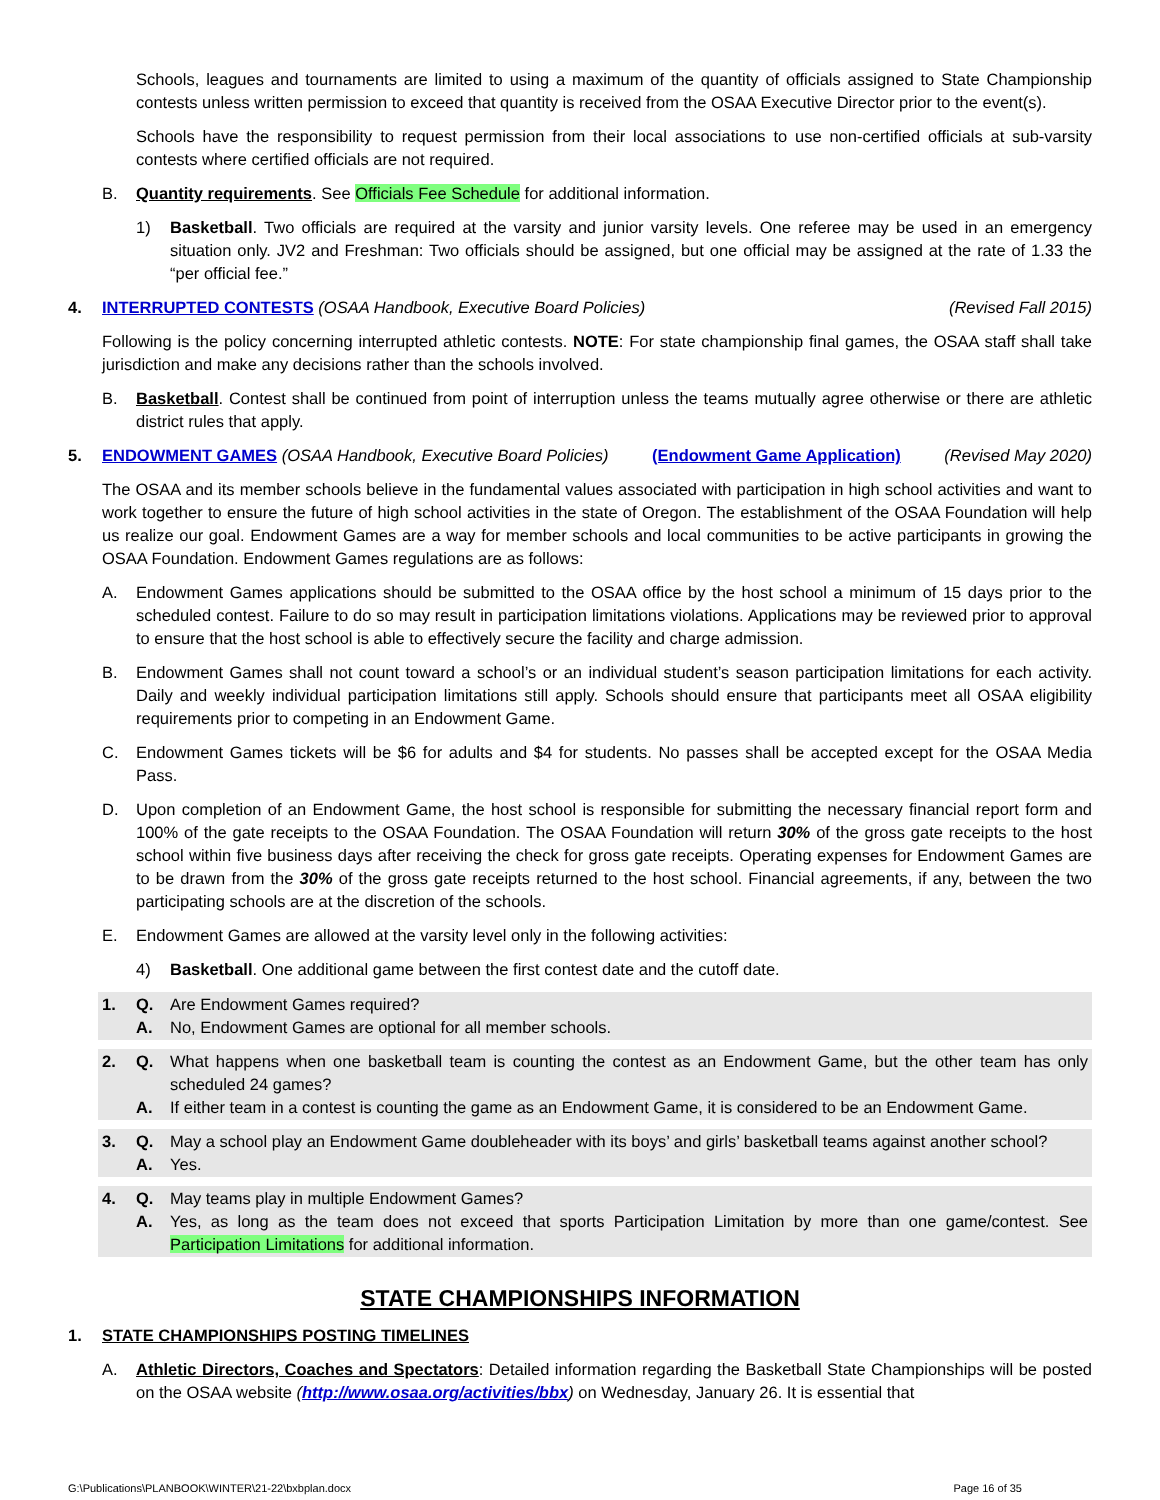Schools, leagues and tournaments are limited to using a maximum of the quantity of officials assigned to State Championship contests unless written permission to exceed that quantity is received from the OSAA Executive Director prior to the event(s).
Schools have the responsibility to request permission from their local associations to use non-certified officials at sub-varsity contests where certified officials are not required.
B. Quantity requirements. See Officials Fee Schedule for additional information.
1) Basketball. Two officials are required at the varsity and junior varsity levels. One referee may be used in an emergency situation only. JV2 and Freshman: Two officials should be assigned, but one official may be assigned at the rate of 1.33 the “per official fee.”
4. INTERRUPTED CONTESTS (OSAA Handbook, Executive Board Policies) (Revised Fall 2015)
Following is the policy concerning interrupted athletic contests. NOTE: For state championship final games, the OSAA staff shall take jurisdiction and make any decisions rather than the schools involved.
B. Basketball. Contest shall be continued from point of interruption unless the teams mutually agree otherwise or there are athletic district rules that apply.
5. ENDOWMENT GAMES (OSAA Handbook, Executive Board Policies) (Endowment Game Application) (Revised May 2020)
The OSAA and its member schools believe in the fundamental values associated with participation in high school activities and want to work together to ensure the future of high school activities in the state of Oregon. The establishment of the OSAA Foundation will help us realize our goal. Endowment Games are a way for member schools and local communities to be active participants in growing the OSAA Foundation. Endowment Games regulations are as follows:
A. Endowment Games applications should be submitted to the OSAA office by the host school a minimum of 15 days prior to the scheduled contest. Failure to do so may result in participation limitations violations. Applications may be reviewed prior to approval to ensure that the host school is able to effectively secure the facility and charge admission.
B. Endowment Games shall not count toward a school’s or an individual student’s season participation limitations for each activity. Daily and weekly individual participation limitations still apply. Schools should ensure that participants meet all OSAA eligibility requirements prior to competing in an Endowment Game.
C. Endowment Games tickets will be $6 for adults and $4 for students. No passes shall be accepted except for the OSAA Media Pass.
D. Upon completion of an Endowment Game, the host school is responsible for submitting the necessary financial report form and 100% of the gate receipts to the OSAA Foundation. The OSAA Foundation will return 30% of the gross gate receipts to the host school within five business days after receiving the check for gross gate receipts. Operating expenses for Endowment Games are to be drawn from the 30% of the gross gate receipts returned to the host school. Financial agreements, if any, between the two participating schools are at the discretion of the schools.
E. Endowment Games are allowed at the varsity level only in the following activities:
4) Basketball. One additional game between the first contest date and the cutoff date.
1. Q. Are Endowment Games required?
A. No, Endowment Games are optional for all member schools.
2. Q. What happens when one basketball team is counting the contest as an Endowment Game, but the other team has only scheduled 24 games?
A. If either team in a contest is counting the game as an Endowment Game, it is considered to be an Endowment Game.
3. Q. May a school play an Endowment Game doubleheader with its boys’ and girls’ basketball teams against another school?
A. Yes.
4. Q. May teams play in multiple Endowment Games?
A. Yes, as long as the team does not exceed that sports Participation Limitation by more than one game/contest. See Participation Limitations for additional information.
STATE CHAMPIONSHIPS INFORMATION
1. STATE CHAMPIONSHIPS POSTING TIMELINES
A. Athletic Directors, Coaches and Spectators: Detailed information regarding the Basketball State Championships will be posted on the OSAA website (http://www.osaa.org/activities/bbx) on Wednesday, January 26. It is essential that
G:\Publications\PLANBOOK\WINTER\21-22\bxbplan.docx Page 16 of 35